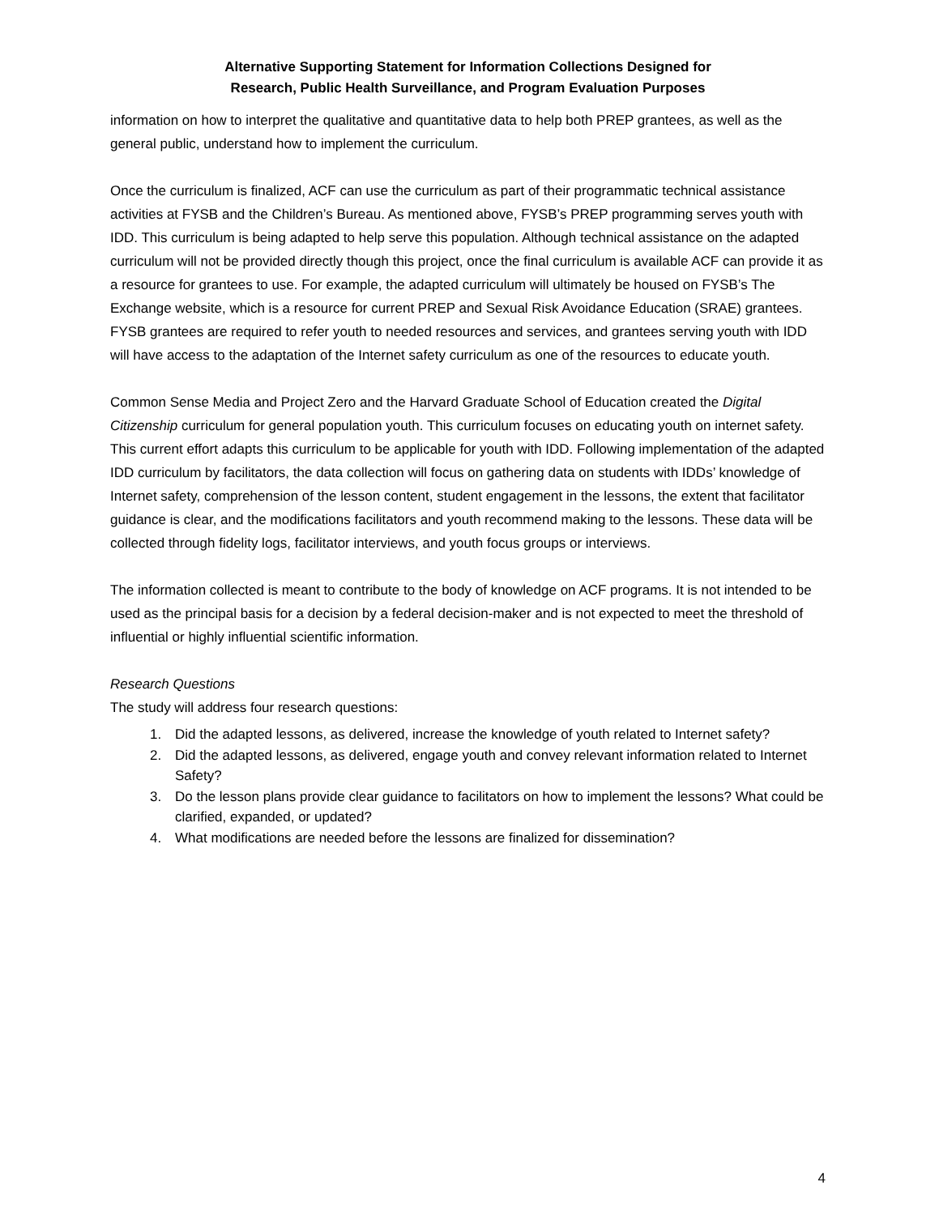Alternative Supporting Statement for Information Collections Designed for
Research, Public Health Surveillance, and Program Evaluation Purposes
information on how to interpret the qualitative and quantitative data to help both PREP grantees, as well as the general public, understand how to implement the curriculum.
Once the curriculum is finalized, ACF can use the curriculum as part of their programmatic technical assistance activities at FYSB and the Children’s Bureau. As mentioned above, FYSB’s PREP programming serves youth with IDD. This curriculum is being adapted to help serve this population. Although technical assistance on the adapted curriculum will not be provided directly though this project, once the final curriculum is available ACF can provide it as a resource for grantees to use. For example, the adapted curriculum will ultimately be housed on FYSB’s The Exchange website, which is a resource for current PREP and Sexual Risk Avoidance Education (SRAE) grantees. FYSB grantees are required to refer youth to needed resources and services, and grantees serving youth with IDD will have access to the adaptation of the Internet safety curriculum as one of the resources to educate youth.
Common Sense Media and Project Zero and the Harvard Graduate School of Education created the Digital Citizenship curriculum for general population youth. This curriculum focuses on educating youth on internet safety. This current effort adapts this curriculum to be applicable for youth with IDD. Following implementation of the adapted IDD curriculum by facilitators, the data collection will focus on gathering data on students with IDDs’ knowledge of Internet safety, comprehension of the lesson content, student engagement in the lessons, the extent that facilitator guidance is clear, and the modifications facilitators and youth recommend making to the lessons. These data will be collected through fidelity logs, facilitator interviews, and youth focus groups or interviews.
The information collected is meant to contribute to the body of knowledge on ACF programs. It is not intended to be used as the principal basis for a decision by a federal decision-maker and is not expected to meet the threshold of influential or highly influential scientific information.
Research Questions
The study will address four research questions:
1. Did the adapted lessons, as delivered, increase the knowledge of youth related to Internet safety?
2. Did the adapted lessons, as delivered, engage youth and convey relevant information related to Internet Safety?
3. Do the lesson plans provide clear guidance to facilitators on how to implement the lessons? What could be clarified, expanded, or updated?
4. What modifications are needed before the lessons are finalized for dissemination?
4